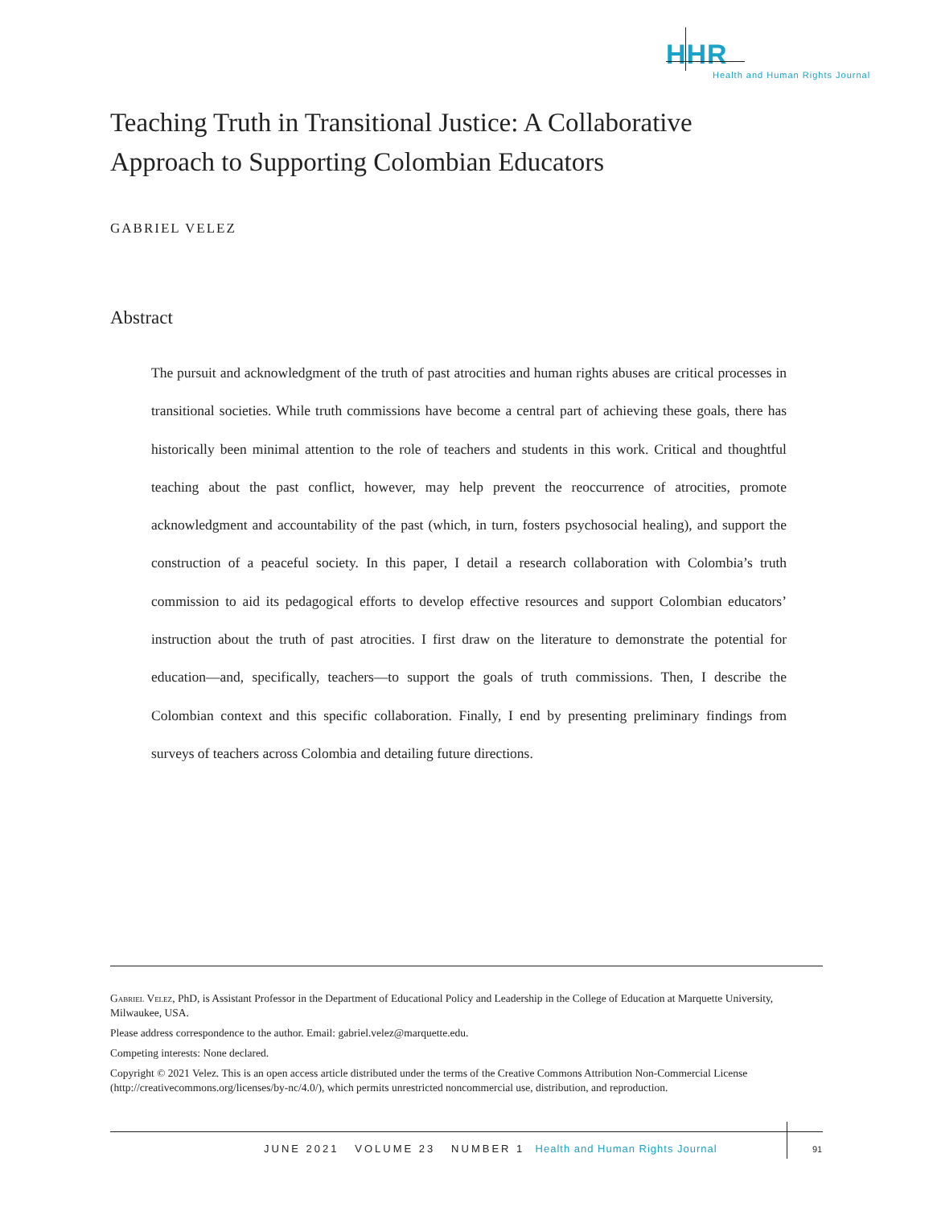HHR
Health and Human Rights Journal
Teaching Truth in Transitional Justice: A Collaborative Approach to Supporting Colombian Educators
GABRIEL VELEZ
Abstract
The pursuit and acknowledgment of the truth of past atrocities and human rights abuses are critical processes in transitional societies. While truth commissions have become a central part of achieving these goals, there has historically been minimal attention to the role of teachers and students in this work. Critical and thoughtful teaching about the past conflict, however, may help prevent the reoccurrence of atrocities, promote acknowledgment and accountability of the past (which, in turn, fosters psychosocial healing), and support the construction of a peaceful society. In this paper, I detail a research collaboration with Colombia’s truth commission to aid its pedagogical efforts to develop effective resources and support Colombian educators’ instruction about the truth of past atrocities. I first draw on the literature to demonstrate the potential for education—and, specifically, teachers—to support the goals of truth commissions. Then, I describe the Colombian context and this specific collaboration. Finally, I end by presenting preliminary findings from surveys of teachers across Colombia and detailing future directions.
Gabriel Velez, PhD, is Assistant Professor in the Department of Educational Policy and Leadership in the College of Education at Marquette University, Milwaukee, USA.
Please address correspondence to the author. Email: gabriel.velez@marquette.edu.
Competing interests: None declared.
Copyright © 2021 Velez. This is an open access article distributed under the terms of the Creative Commons Attribution Non-Commercial License (http://creativecommons.org/licenses/by-nc/4.0/), which permits unrestricted noncommercial use, distribution, and reproduction.
JUNE 2021 VOLUME 23 NUMBER 1 Health and Human Rights Journal
91